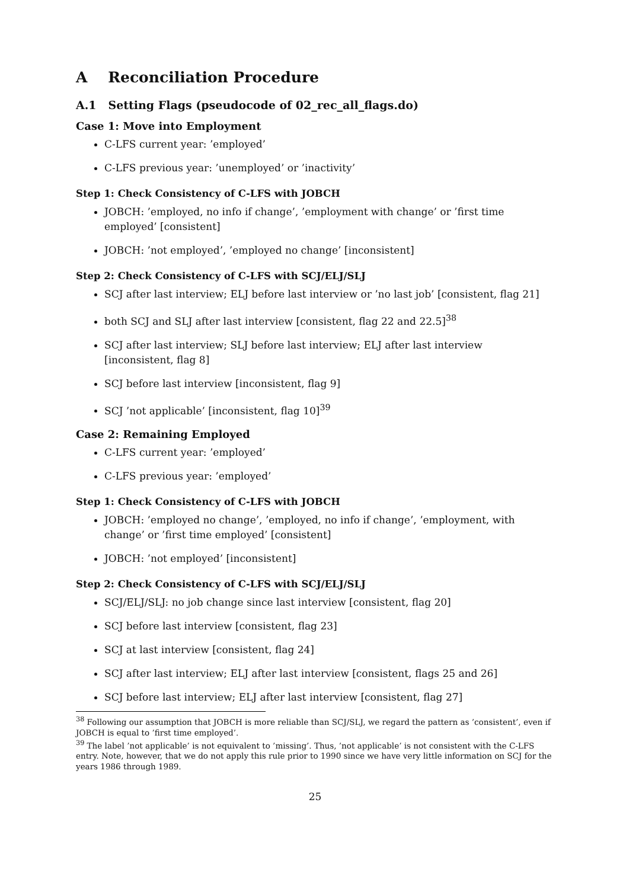A Reconciliation Procedure
A.1 Setting Flags (pseudocode of 02_rec_all_flags.do)
Case 1: Move into Employment
C-LFS current year: ’employed’
C-LFS previous year: ’unemployed’ or ’inactivity’
Step 1: Check Consistency of C-LFS with JOBCH
JOBCH: ’employed, no info if change’, ’employment with change’ or ’first time employed’ [consistent]
JOBCH: ’not employed’, ’employed no change’ [inconsistent]
Step 2: Check Consistency of C-LFS with SCJ/ELJ/SLJ
SCJ after last interview; ELJ before last interview or ’no last job’ [consistent, flag 21]
both SCJ and SLJ after last interview [consistent, flag 22 and 22.5]<sup>38</sup>
SCJ after last interview; SLJ before last interview; ELJ after last interview [inconsistent, flag 8]
SCJ before last interview [inconsistent, flag 9]
SCJ ’not applicable’ [inconsistent, flag 10]<sup>39</sup>
Case 2: Remaining Employed
C-LFS current year: ’employed’
C-LFS previous year: ’employed’
Step 1: Check Consistency of C-LFS with JOBCH
JOBCH: ’employed no change’, ’employed, no info if change’, ’employment, with change’ or ’first time employed’ [consistent]
JOBCH: ’not employed’ [inconsistent]
Step 2: Check Consistency of C-LFS with SCJ/ELJ/SLJ
SCJ/ELJ/SLJ: no job change since last interview [consistent, flag 20]
SCJ before last interview [consistent, flag 23]
SCJ at last interview [consistent, flag 24]
SCJ after last interview; ELJ after last interview [consistent, flags 25 and 26]
SCJ before last interview; ELJ after last interview [consistent, flag 27]
<sup>38</sup> Following our assumption that JOBCH is more reliable than SCJ/SLJ, we regard the pattern as ’consistent’, even if JOBCH is equal to ’first time employed’.
<sup>39</sup> The label ’not applicable’ is not equivalent to ’missing’. Thus, ’not applicable’ is not consistent with the C-LFS entry. Note, however, that we do not apply this rule prior to 1990 since we have very little information on SCJ for the years 1986 through 1989.
25